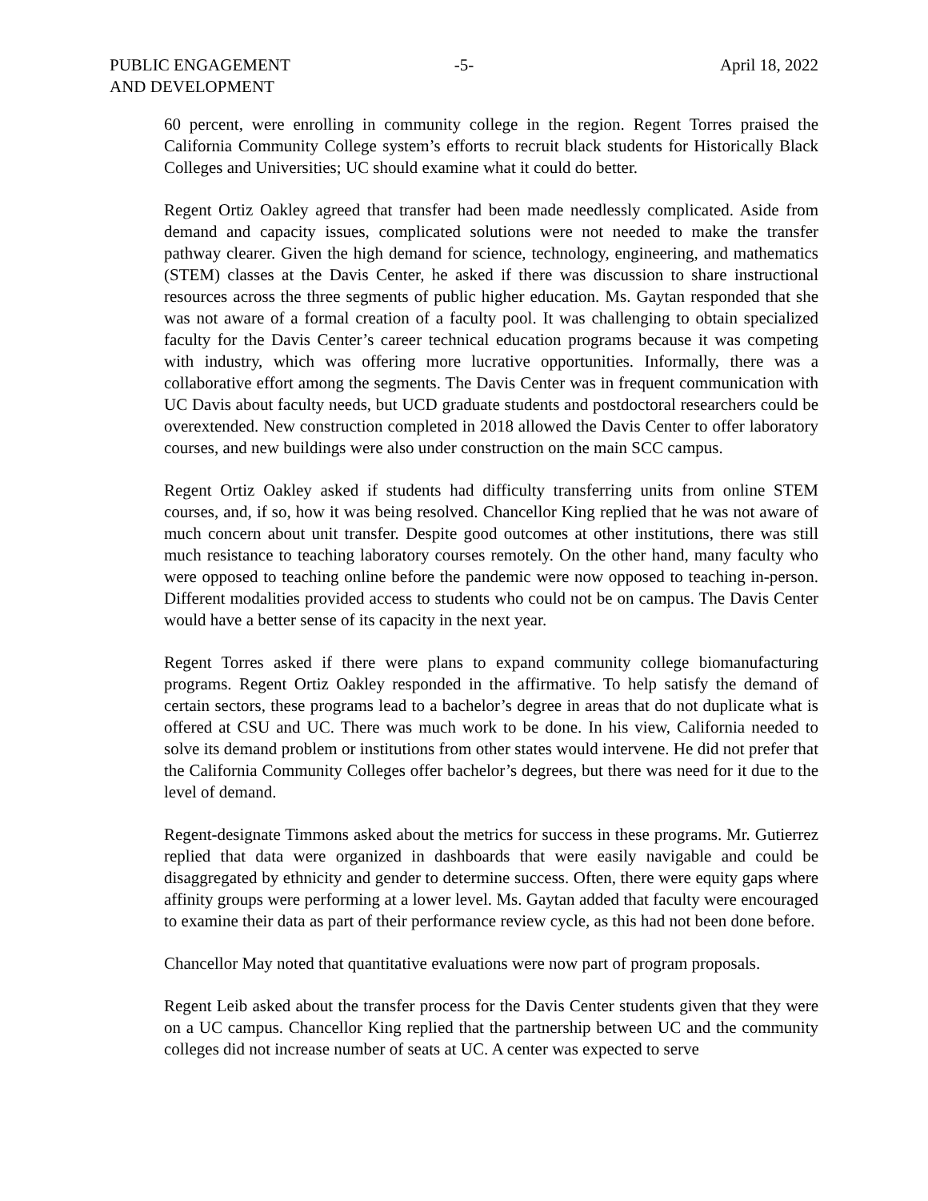PUBLIC ENGAGEMENT
AND DEVELOPMENT
-5- April 18, 2022
60 percent, were enrolling in community college in the region. Regent Torres praised the California Community College system’s efforts to recruit black students for Historically Black Colleges and Universities; UC should examine what it could do better.
Regent Ortiz Oakley agreed that transfer had been made needlessly complicated. Aside from demand and capacity issues, complicated solutions were not needed to make the transfer pathway clearer. Given the high demand for science, technology, engineering, and mathematics (STEM) classes at the Davis Center, he asked if there was discussion to share instructional resources across the three segments of public higher education. Ms. Gaytan responded that she was not aware of a formal creation of a faculty pool. It was challenging to obtain specialized faculty for the Davis Center’s career technical education programs because it was competing with industry, which was offering more lucrative opportunities. Informally, there was a collaborative effort among the segments. The Davis Center was in frequent communication with UC Davis about faculty needs, but UCD graduate students and postdoctoral researchers could be overextended. New construction completed in 2018 allowed the Davis Center to offer laboratory courses, and new buildings were also under construction on the main SCC campus.
Regent Ortiz Oakley asked if students had difficulty transferring units from online STEM courses, and, if so, how it was being resolved. Chancellor King replied that he was not aware of much concern about unit transfer. Despite good outcomes at other institutions, there was still much resistance to teaching laboratory courses remotely. On the other hand, many faculty who were opposed to teaching online before the pandemic were now opposed to teaching in-person. Different modalities provided access to students who could not be on campus. The Davis Center would have a better sense of its capacity in the next year.
Regent Torres asked if there were plans to expand community college biomanufacturing programs. Regent Ortiz Oakley responded in the affirmative. To help satisfy the demand of certain sectors, these programs lead to a bachelor’s degree in areas that do not duplicate what is offered at CSU and UC. There was much work to be done. In his view, California needed to solve its demand problem or institutions from other states would intervene. He did not prefer that the California Community Colleges offer bachelor’s degrees, but there was need for it due to the level of demand.
Regent-designate Timmons asked about the metrics for success in these programs. Mr. Gutierrez replied that data were organized in dashboards that were easily navigable and could be disaggregated by ethnicity and gender to determine success. Often, there were equity gaps where affinity groups were performing at a lower level. Ms. Gaytan added that faculty were encouraged to examine their data as part of their performance review cycle, as this had not been done before.
Chancellor May noted that quantitative evaluations were now part of program proposals.
Regent Leib asked about the transfer process for the Davis Center students given that they were on a UC campus. Chancellor King replied that the partnership between UC and the community colleges did not increase number of seats at UC. A center was expected to serve